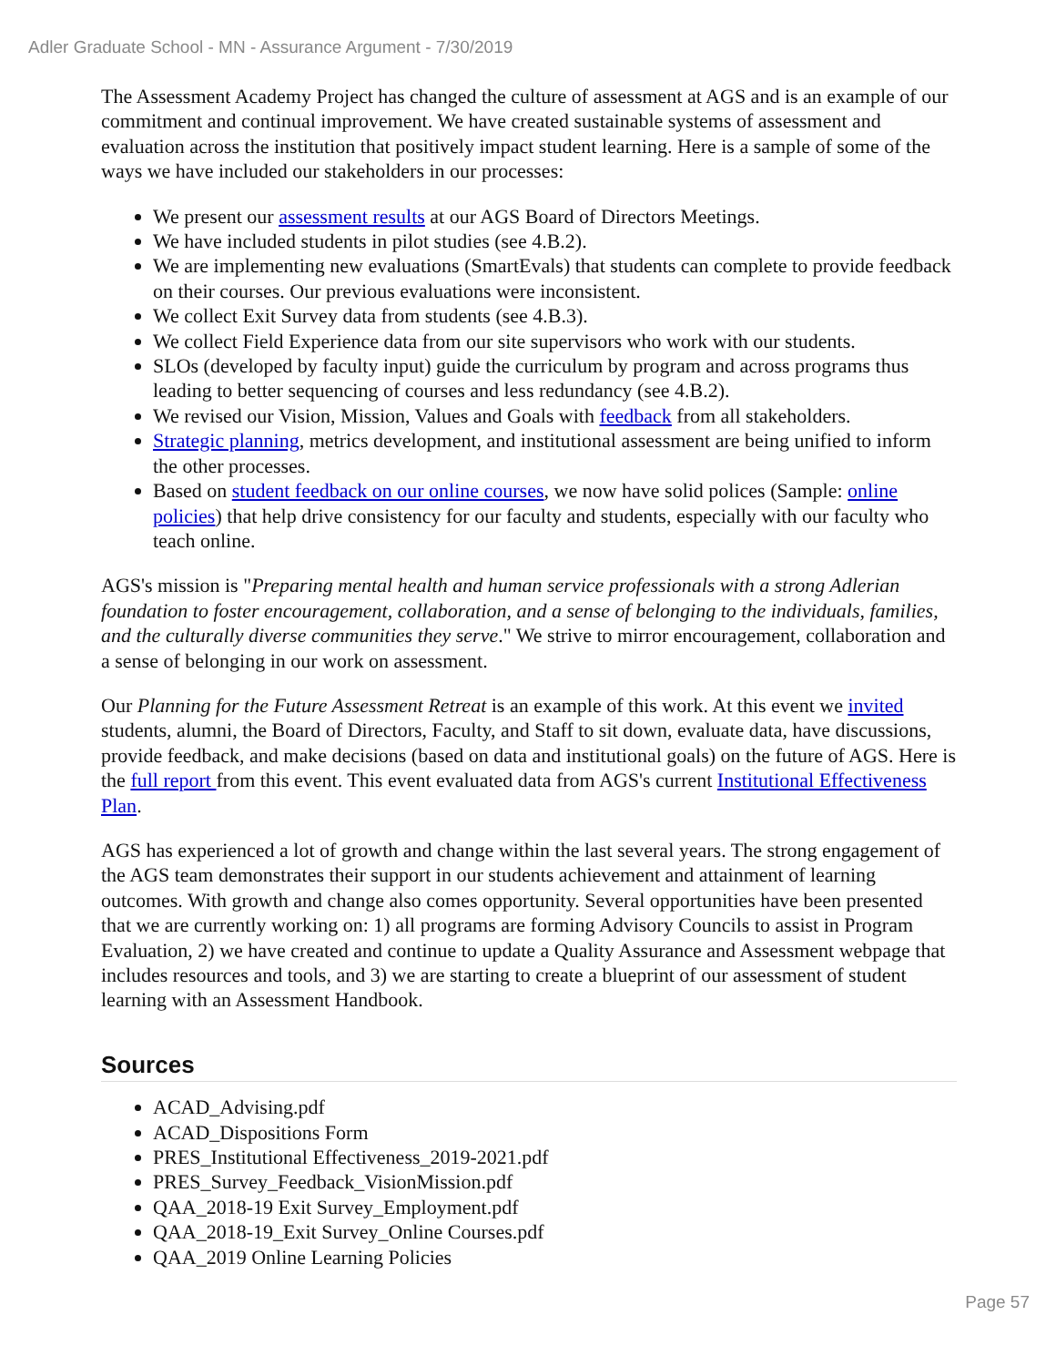Adler Graduate School - MN - Assurance Argument - 7/30/2019
The Assessment Academy Project has changed the culture of assessment at AGS and is an example of our commitment and continual improvement. We have created sustainable systems of assessment and evaluation across the institution that positively impact student learning. Here is a sample of some of the ways we have included our stakeholders in our processes:
We present our assessment results at our AGS Board of Directors Meetings.
We have included students in pilot studies (see 4.B.2).
We are implementing new evaluations (SmartEvals) that students can complete to provide feedback on their courses. Our previous evaluations were inconsistent.
We collect Exit Survey data from students (see 4.B.3).
We collect Field Experience data from our site supervisors who work with our students.
SLOs (developed by faculty input) guide the curriculum by program and across programs thus leading to better sequencing of courses and less redundancy (see 4.B.2).
We revised our Vision, Mission, Values and Goals with feedback from all stakeholders.
Strategic planning, metrics development, and institutional assessment are being unified to inform the other processes.
Based on student feedback on our online courses, we now have solid polices (Sample: online policies) that help drive consistency for our faculty and students, especially with our faculty who teach online.
AGS's mission is "Preparing mental health and human service professionals with a strong Adlerian foundation to foster encouragement, collaboration, and a sense of belonging to the individuals, families, and the culturally diverse communities they serve." We strive to mirror encouragement, collaboration and a sense of belonging in our work on assessment.
Our Planning for the Future Assessment Retreat is an example of this work. At this event we invited students, alumni, the Board of Directors, Faculty, and Staff to sit down, evaluate data, have discussions, provide feedback, and make decisions (based on data and institutional goals) on the future of AGS. Here is the full report from this event. This event evaluated data from AGS's current Institutional Effectiveness Plan.
AGS has experienced a lot of growth and change within the last several years. The strong engagement of the AGS team demonstrates their support in our students achievement and attainment of learning outcomes. With growth and change also comes opportunity. Several opportunities have been presented that we are currently working on: 1) all programs are forming Advisory Councils to assist in Program Evaluation, 2) we have created and continue to update a Quality Assurance and Assessment webpage that includes resources and tools, and 3) we are starting to create a blueprint of our assessment of student learning with an Assessment Handbook.
Sources
ACAD_Advising.pdf
ACAD_Dispositions Form
PRES_Institutional Effectiveness_2019-2021.pdf
PRES_Survey_Feedback_VisionMission.pdf
QAA_2018-19 Exit Survey_Employment.pdf
QAA_2018-19_Exit Survey_Online Courses.pdf
QAA_2019 Online Learning Policies
Page 57